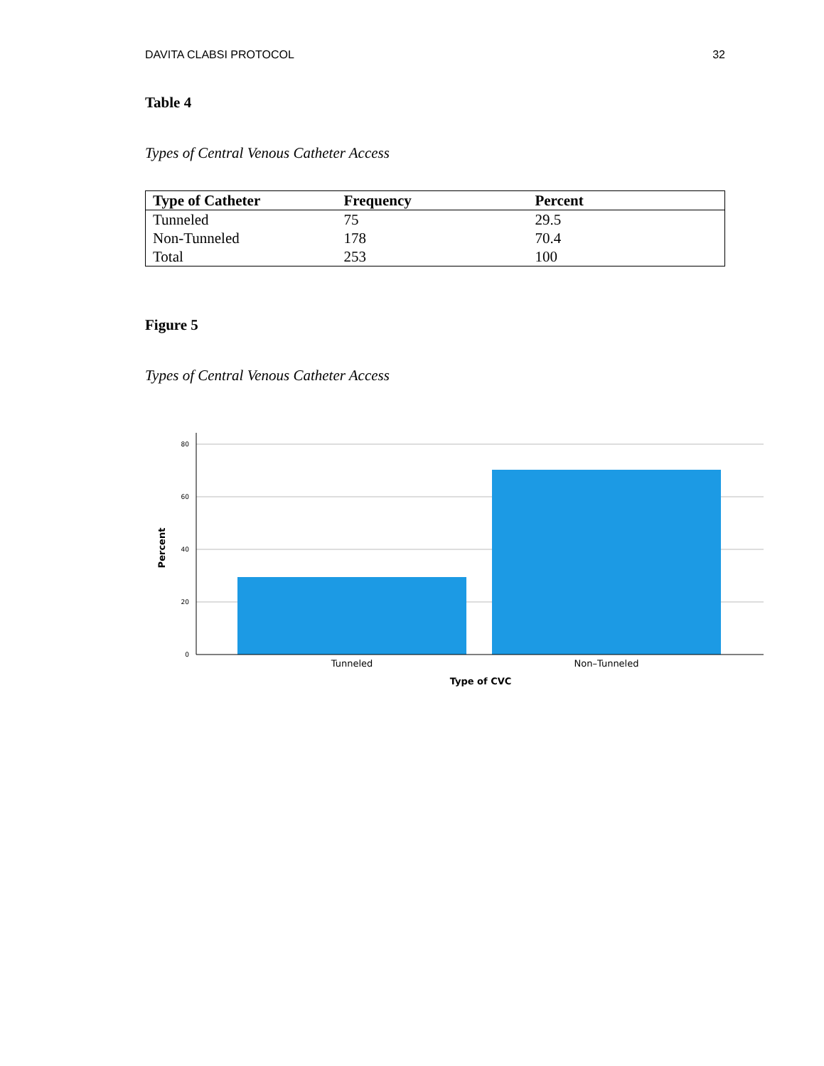DAVITA CLABSI PROTOCOL 32
Table 4
Types of Central Venous Catheter Access
| Type of Catheter | Frequency | Percent |
| --- | --- | --- |
| Tunneled | 75 | 29.5 |
| Non-Tunneled | 178 | 70.4 |
| Total | 253 | 100 |
Figure 5
Types of Central Venous Catheter Access
80
60
40
20
0
Percent
Tunneled
Non–Tunneled
Type of CVC